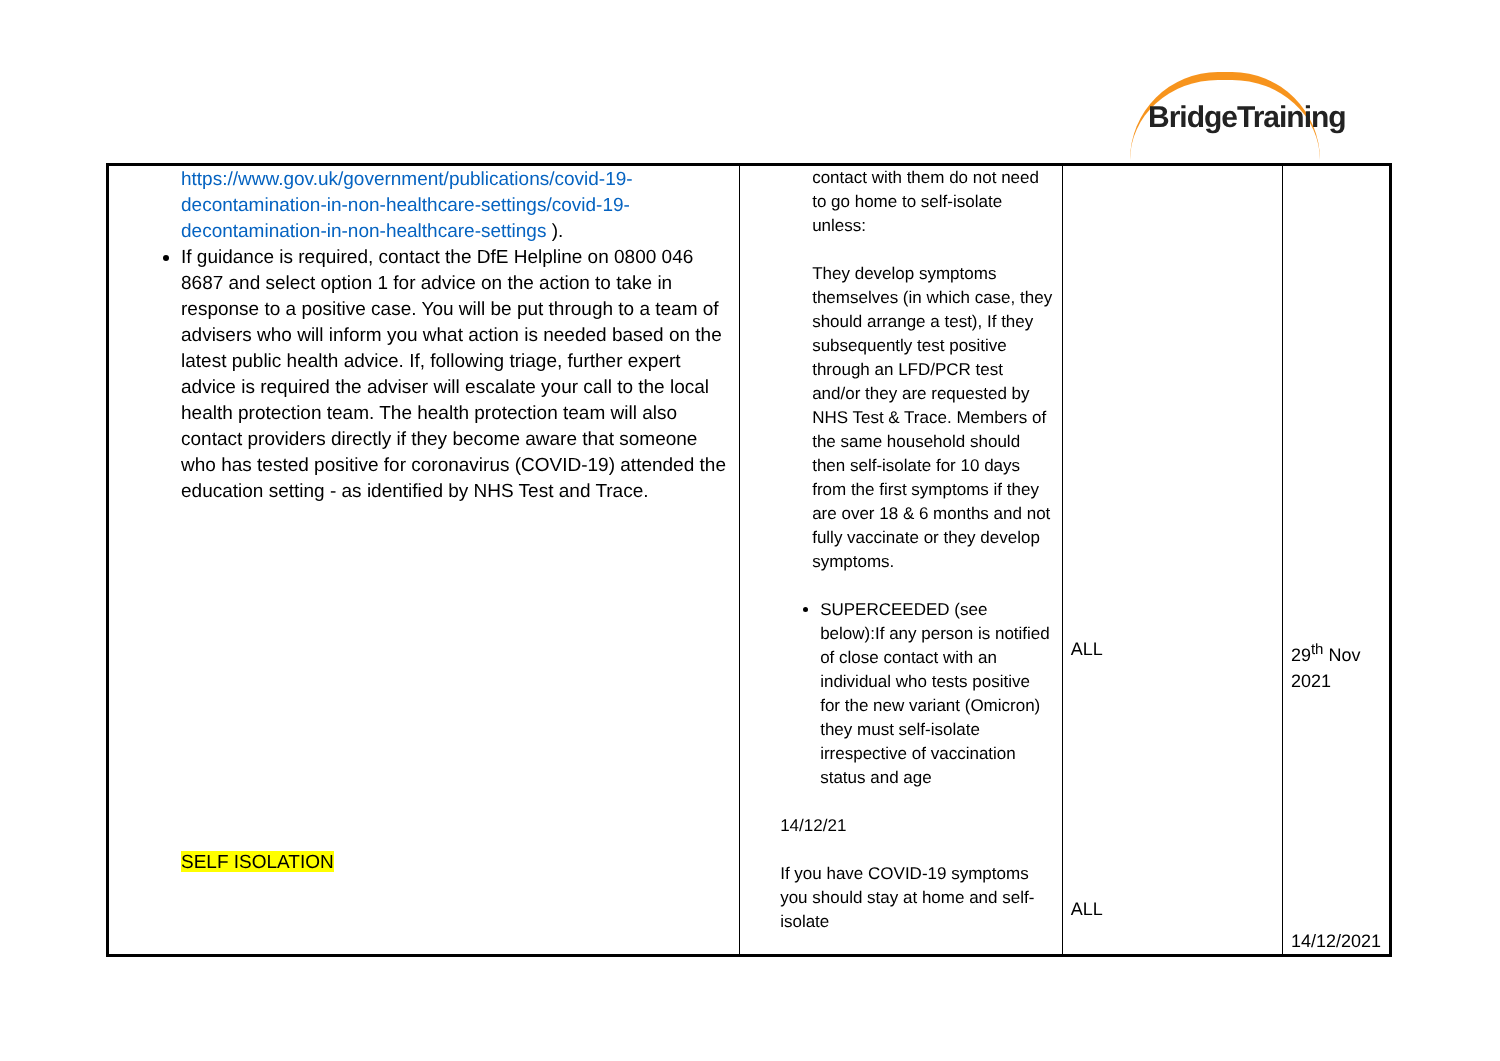BridgeTraining
| https://www.gov.uk/government/publications/covid-19-decontamination-in-non-healthcare-settings/covid-19-decontamination-in-non-healthcare-settings ). If guidance is required, contact the DfE Helpline on 0800 046 8687 and select option 1 for advice on the action to take in response to a positive case. You will be put through to a team of advisers who will inform you what action is needed based on the latest public health advice. If, following triage, further expert advice is required the adviser will escalate your call to the local health protection team. The health protection team will also contact providers directly if they become aware that someone who has tested positive for coronavirus (COVID-19) attended the education setting - as identified by NHS Test and Trace. SELF ISOLATION | contact with them do not need to go home to self-isolate unless: They develop symptoms themselves (in which case, they should arrange a test), If they subsequently test positive through an LFD/PCR test and/or they are requested by NHS Test & Trace. Members of the same household should then self-isolate for 10 days from the first symptoms if they are over 18 & 6 months and not fully vaccinate or they develop symptoms. SUPERCEEDED (see below):If any person is notified of close contact with an individual who tests positive for the new variant (Omicron) they must self-isolate irrespective of vaccination status and age 14/12/21 If you have COVID-19 symptoms you should stay at home and self-isolate | ALL ALL | 29<sup>th</sup> Nov 2021 14/12/2021 |